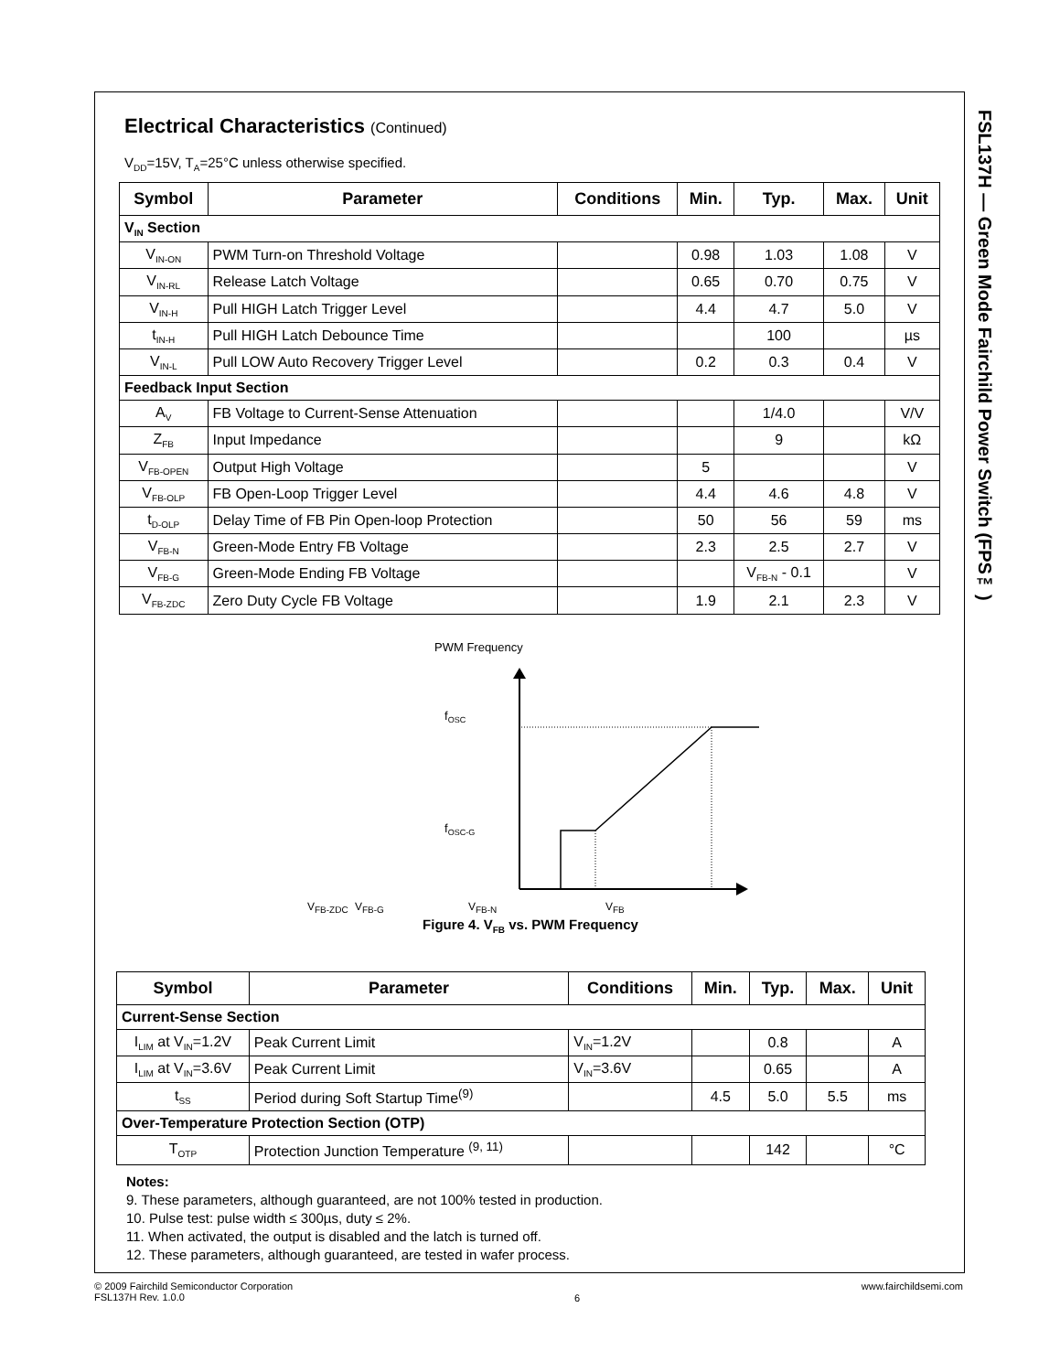FSL137H — Green Mode Fairchild Power Switch (FPS™)
Electrical Characteristics (Continued)
V<sub>DD</sub>=15V, T<sub>A</sub>=25°C unless otherwise specified.
| Symbol | Parameter | Conditions | Min. | Typ. | Max. | Unit |
| --- | --- | --- | --- | --- | --- | --- |
| V<sub>IN</sub> Section | | | | | | |
| V<sub>IN-ON</sub> | PWM Turn-on Threshold Voltage | | 0.98 | 1.03 | 1.08 | V |
| V<sub>IN-RL</sub> | Release Latch Voltage | | 0.65 | 0.70 | 0.75 | V |
| V<sub>IN-H</sub> | Pull HIGH Latch Trigger Level | | 4.4 | 4.7 | 5.0 | V |
| t<sub>IN-H</sub> | Pull HIGH Latch Debounce Time | | | 100 | | µs |
| V<sub>IN-L</sub> | Pull LOW Auto Recovery Trigger Level | | 0.2 | 0.3 | 0.4 | V |
| Feedback Input Section | | | | | | |
| A<sub>V</sub> | FB Voltage to Current-Sense Attenuation | | | 1/4.0 | | V/V |
| Z<sub>FB</sub> | Input Impedance | | | 9 | | kΩ |
| V<sub>FB-OPEN</sub> | Output High Voltage | | 5 | | | V |
| V<sub>FB-OLP</sub> | FB Open-Loop Trigger Level | | 4.4 | 4.6 | 4.8 | V |
| t<sub>D-OLP</sub> | Delay Time of FB Pin Open-loop Protection | | 50 | 56 | 59 | ms |
| V<sub>FB-N</sub> | Green-Mode Entry FB Voltage | | 2.3 | 2.5 | 2.7 | V |
| V<sub>FB-G</sub> | Green-Mode Ending FB Voltage | | | V<sub>FB-N</sub> - 0.1 | | V |
| V<sub>FB-ZDC</sub> | Zero Duty Cycle FB Voltage | | 1.9 | 2.1 | 2.3 | V |
PWM Frequency
fOSC
fOSC-G
V<sub>FB-ZDC</sub> V<sub>FB-G</sub> V<sub>FB-N</sub> V<sub>FB</sub>
Figure 4. V<sub>FB</sub> vs. PWM Frequency
| Symbol | Parameter | Conditions | Min. | Typ. | Max. | Unit |
| --- | --- | --- | --- | --- | --- | --- |
| Current-Sense Section | | | | | | |
| I<sub>LIM</sub> at V<sub>IN</sub>=1.2V | Peak Current Limit | V<sub>IN</sub>=1.2V | | 0.8 | | A |
| I<sub>LIM</sub> at V<sub>IN</sub>=3.6V | Peak Current Limit | V<sub>IN</sub>=3.6V | | 0.65 | | A |
| t<sub>SS</sub> | Period during Soft Startup Time<sup>(9)</sup> | | 4.5 | 5.0 | 5.5 | ms |
| Over-Temperature Protection Section (OTP) | | | | | | |
| T<sub>OTP</sub> | Protection Junction Temperature <sup>(9, 11)</sup> | | | 142 | | °C |
Notes:
9. These parameters, although guaranteed, are not 100% tested in production.
10. Pulse test: pulse width ≤ 300µs, duty ≤ 2%.
11. When activated, the output is disabled and the latch is turned off.
12. These parameters, although guaranteed, are tested in wafer process.
© 2009 Fairchild Semiconductor Corporation
FSL137H Rev. 1.0.0
6
www.fairchildsemi.com